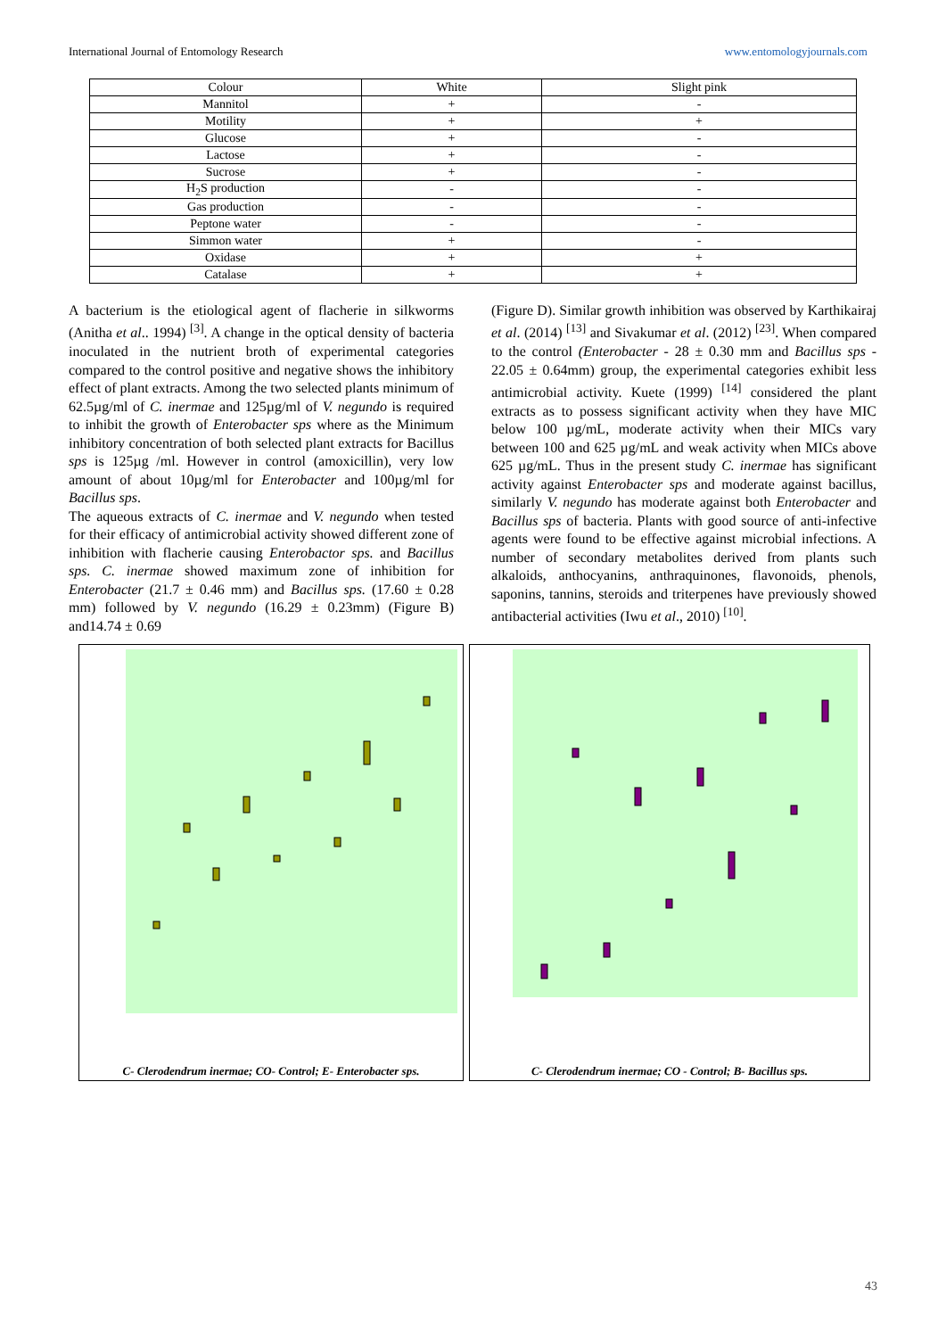International Journal of Entomology Research www.entomologyjournals.com
| Colour | White | Slight pink |
| Mannitol | + | - |
| Motility | + | + |
| Glucose | + | - |
| Lactose | + | - |
| Sucrose | + | - |
| H<sub>2</sub>S production | - | - |
| Gas production | - | - |
| Peptone water | - | - |
| Simmon water | + | - |
| Oxidase | + | + |
| Catalase | + | + |
A bacterium is the etiological agent of flacherie in silkworms (Anitha et al.. 1994) <sup>[3]</sup>. A change in the optical density of bacteria inoculated in the nutrient broth of experimental categories compared to the control positive and negative shows the inhibitory effect of plant extracts. Among the two selected plants minimum of 62.5µg/ml of C. inermae and 125µg/ml of V. negundo is required to inhibit the growth of Enterobacter sps where as the Minimum inhibitory concentration of both selected plant extracts for Bacillus sps is 125µg /ml. However in control (amoxicillin), very low amount of about 10µg/ml for Enterobacter and 100µg/ml for Bacillus sps.
The aqueous extracts of C. inermae and V. negundo when tested for their efficacy of antimicrobial activity showed different zone of inhibition with flacherie causing Enterobactor sps. and Bacillus sps. C. inermae showed maximum zone of inhibition for Enterobacter (21.7 ± 0.46 mm) and Bacillus sps. (17.60 ± 0.28 mm) followed by V. negundo (16.29 ± 0.23mm) (Figure B) and14.74 ± 0.69
(Figure D). Similar growth inhibition was observed by Karthikairaj et al. (2014) <sup>[13]</sup> and Sivakumar et al. (2012) <sup>[23]</sup>. When compared to the control (Enterobacter - 28 ± 0.30 mm and Bacillus sps - 22.05 ± 0.64mm) group, the experimental categories exhibit less antimicrobial activity. Kuete (1999) <sup>[14]</sup> considered the plant extracts as to possess significant activity when they have MIC below 100 µg/mL, moderate activity when their MICs vary between 100 and 625 µg/mL and weak activity when MICs above 625 µg/mL. Thus in the present study C. inermae has significant activity against Enterobacter sps and moderate against bacillus, similarly V. negundo has moderate against both Enterobacter and Bacillus sps of bacteria. Plants with good source of anti-infective agents were found to be effective against microbial infections. A number of secondary metabolites derived from plants such alkaloids, anthocyanins, anthraquinones, flavonoids, phenols, saponins, tannins, steroids and triterpenes have previously showed antibacterial activities (Iwu et al., 2010) <sup>[10]</sup>.
C- Clerodendrum inermae; CO- Control; E- Enterobacter sps.
C- Clerodendrum inermae; CO - Control; B- Bacillus sps.
43